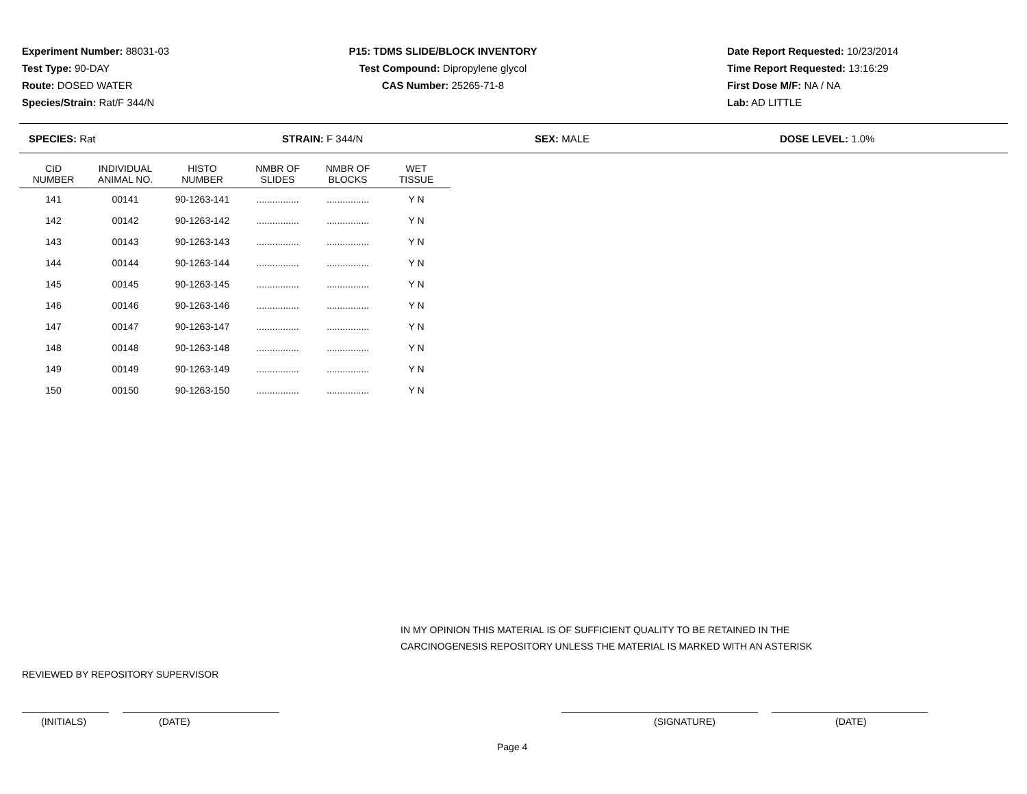Experiment Number: 88031-03
Test Type: 90-DAY
Route: DOSED WATER
Species/Strain: Rat/F 344/N
P15: TDMS SLIDE/BLOCK INVENTORY
Test Compound: Dipropylene glycol
CAS Number: 25265-71-8
Date Report Requested: 10/23/2014
Time Report Requested: 13:16:29
First Dose M/F: NA / NA
Lab: AD LITTLE
SPECIES: Rat STRAIN: F 344/N SEX: MALE DOSE LEVEL: 1.0%
| CID NUMBER | INDIVIDUAL ANIMAL NO. | HISTO NUMBER | NMBR OF SLIDES | NMBR OF BLOCKS | WET TISSUE |
| --- | --- | --- | --- | --- | --- |
| 141 | 00141 | 90-1263-141 | ................ | ................ | Y N |
| 142 | 00142 | 90-1263-142 | ................ | ................ | Y N |
| 143 | 00143 | 90-1263-143 | ................ | ................ | Y N |
| 144 | 00144 | 90-1263-144 | ................ | ................ | Y N |
| 145 | 00145 | 90-1263-145 | ................ | ................ | Y N |
| 146 | 00146 | 90-1263-146 | ................ | ................ | Y N |
| 147 | 00147 | 90-1263-147 | ................ | ................ | Y N |
| 148 | 00148 | 90-1263-148 | ................ | ................ | Y N |
| 149 | 00149 | 90-1263-149 | ................ | ................ | Y N |
| 150 | 00150 | 90-1263-150 | ................ | ................ | Y N |
IN MY OPINION THIS MATERIAL IS OF SUFFICIENT QUALITY TO BE RETAINED IN THE
CARCINOGENESIS REPOSITORY UNLESS THE MATERIAL IS MARKED WITH AN ASTERISK
REVIEWED BY REPOSITORY SUPERVISOR
(INITIALS) (DATE) (SIGNATURE) (DATE)
Page 4